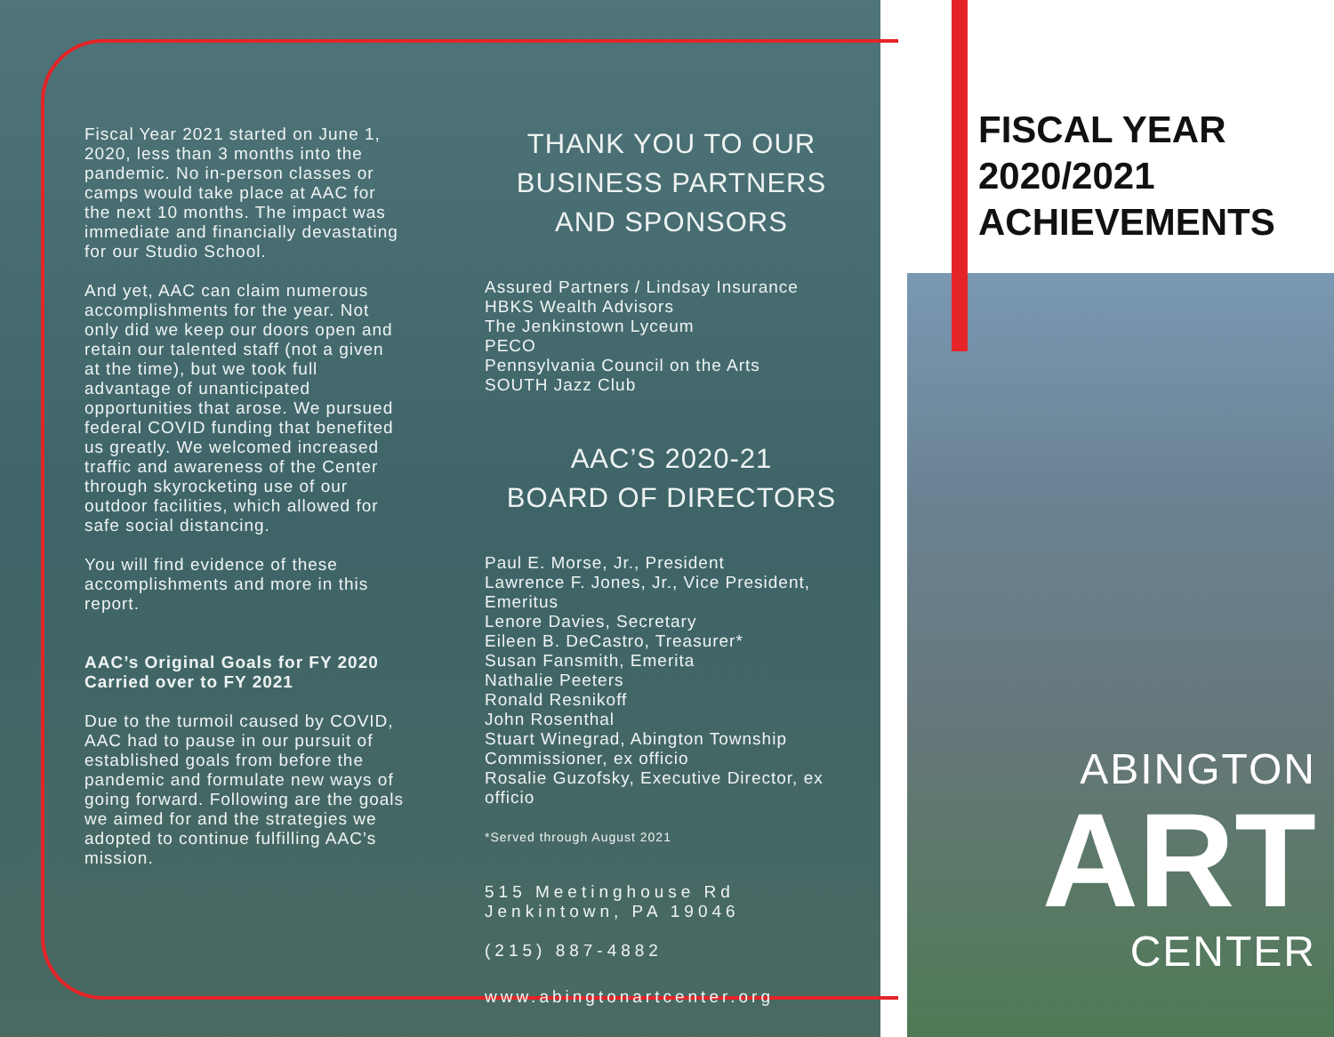Fiscal Year 2021 started on June 1, 2020, less than 3 months into the pandemic. No in-person classes or camps would take place at AAC for the next 10 months. The impact was immediate and financially devastating for our Studio School.
And yet, AAC can claim numerous accomplishments for the year. Not only did we keep our doors open and retain our talented staff (not a given at the time), but we took full advantage of unanticipated opportunities that arose. We pursued federal COVID funding that benefited us greatly. We welcomed increased traffic and awareness of the Center through skyrocketing use of our outdoor facilities, which allowed for safe social distancing.
You will find evidence of these accomplishments and more in this report.
AAC’s Original Goals for FY 2020 Carried over to FY 2021
Due to the turmoil caused by COVID, AAC had to pause in our pursuit of established goals from before the pandemic and formulate new ways of going forward. Following are the goals we aimed for and the strategies we adopted to continue fulfilling AAC’s mission.
THANK YOU TO OUR BUSINESS PARTNERS AND SPONSORS
Assured Partners / Lindsay Insurance
HBKS Wealth Advisors
The Jenkinstown Lyceum
PECO
Pennsylvania Council on the Arts
SOUTH Jazz Club
AAC’S 2020-21
BOARD OF DIRECTORS
Paul E. Morse, Jr., President
Lawrence F. Jones, Jr., Vice President, Emeritus
Lenore Davies, Secretary
Eileen B. DeCastro, Treasurer*
Susan Fansmith, Emerita
Nathalie Peeters
Ronald Resnikoff
John Rosenthal
Stuart Winegrad, Abington Township Commissioner, ex officio
Rosalie Guzofsky, Executive Director, ex officio
*Served through August 2021
515 Meetinghouse Rd
Jenkintown, PA 19046
(215) 887-4882
www.abingtonartcenter.org
ABINGTON
ART
CENTER
FISCAL YEAR
2020/2021
ACHIEVEMENTS